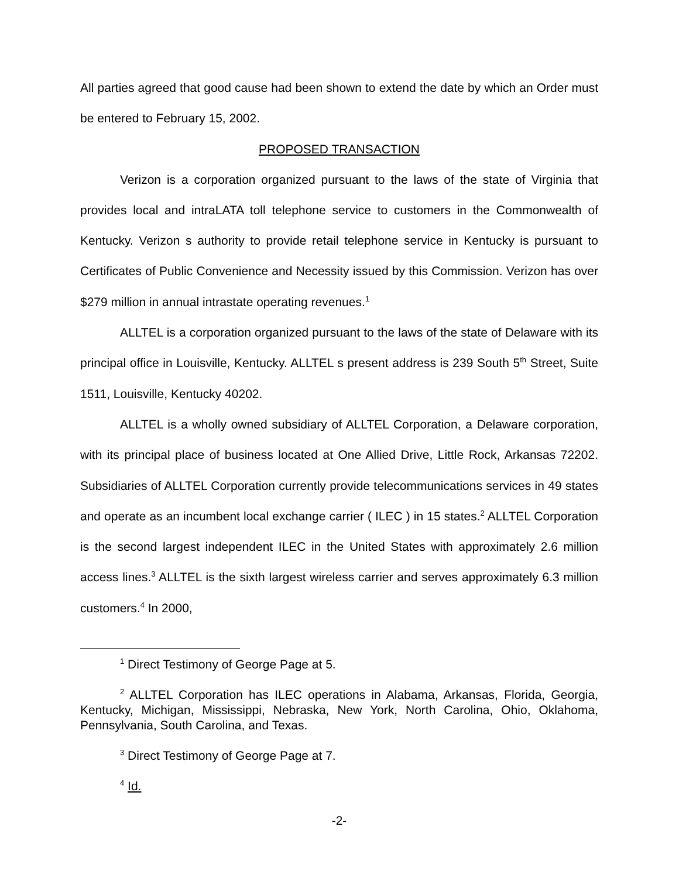All parties agreed that good cause had been shown to extend the date by which an Order must be entered to February 15, 2002.
PROPOSED TRANSACTION
Verizon is a corporation organized pursuant to the laws of the state of Virginia that provides local and intraLATA toll telephone service to customers in the Commonwealth of Kentucky. Verizon s authority to provide retail telephone service in Kentucky is pursuant to Certificates of Public Convenience and Necessity issued by this Commission. Verizon has over $279 million in annual intrastate operating revenues.<sup>1</sup>
ALLTEL is a corporation organized pursuant to the laws of the state of Delaware with its principal office in Louisville, Kentucky. ALLTEL s present address is 239 South 5<sup>th</sup> Street, Suite 1511, Louisville, Kentucky 40202.
ALLTEL is a wholly owned subsidiary of ALLTEL Corporation, a Delaware corporation, with its principal place of business located at One Allied Drive, Little Rock, Arkansas 72202. Subsidiaries of ALLTEL Corporation currently provide telecommunications services in 49 states and operate as an incumbent local exchange carrier ( ILEC ) in 15 states.<sup>2</sup> ALLTEL Corporation is the second largest independent ILEC in the United States with approximately 2.6 million access lines.<sup>3</sup> ALLTEL is the sixth largest wireless carrier and serves approximately 6.3 million customers.<sup>4</sup> In 2000,
<sup>1</sup> Direct Testimony of George Page at 5.
<sup>2</sup> ALLTEL Corporation has ILEC operations in Alabama, Arkansas, Florida, Georgia, Kentucky, Michigan, Mississippi, Nebraska, New York, North Carolina, Ohio, Oklahoma, Pennsylvania, South Carolina, and Texas.
<sup>3</sup> Direct Testimony of George Page at 7.
<sup>4</sup> Id.
-2-